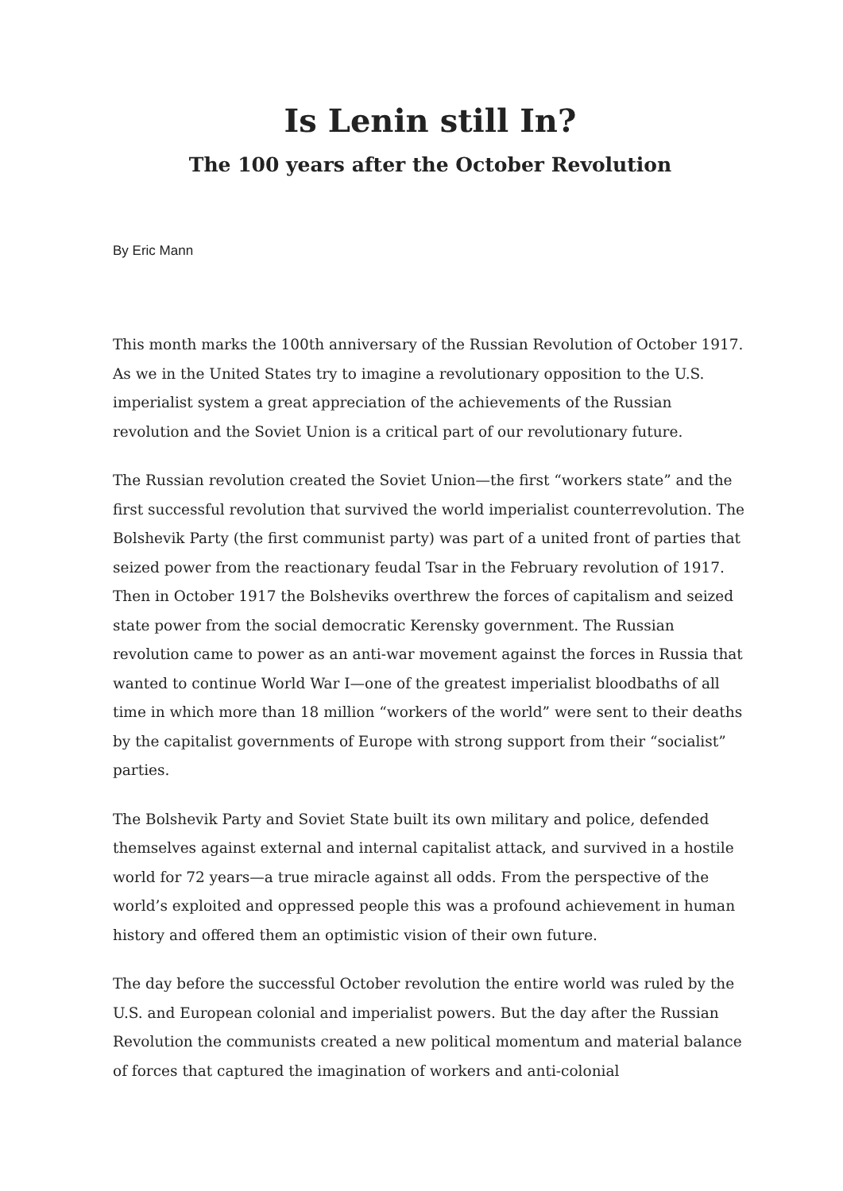Is Lenin still In?
The 100 years after the October Revolution
By Eric Mann
This month marks the 100th anniversary of the Russian Revolution of October 1917. As we in the United States try to imagine a revolutionary opposition to the U.S. imperialist system a great appreciation of the achievements of the Russian revolution and the Soviet Union is a critical part of our revolutionary future.
The Russian revolution created the Soviet Union—the first “workers state” and the first successful revolution that survived the world imperialist counterrevolution. The Bolshevik Party (the first communist party) was part of a united front of parties that seized power from the reactionary feudal Tsar in the February revolution of 1917. Then in October 1917 the Bolsheviks overthrew the forces of capitalism and seized state power from the social democratic Kerensky government. The Russian revolution came to power as an anti-war movement against the forces in Russia that wanted to continue World War I—one of the greatest imperialist bloodbaths of all time in which more than 18 million “workers of the world” were sent to their deaths by the capitalist governments of Europe with strong support from their “socialist” parties.
The Bolshevik Party and Soviet State built its own military and police, defended themselves against external and internal capitalist attack, and survived in a hostile world for 72 years—a true miracle against all odds. From the perspective of the world’s exploited and oppressed people this was a profound achievement in human history and offered them an optimistic vision of their own future.
The day before the successful October revolution the entire world was ruled by the U.S. and European colonial and imperialist powers. But the day after the Russian Revolution the communists created a new political momentum and material balance of forces that captured the imagination of workers and anti-colonial